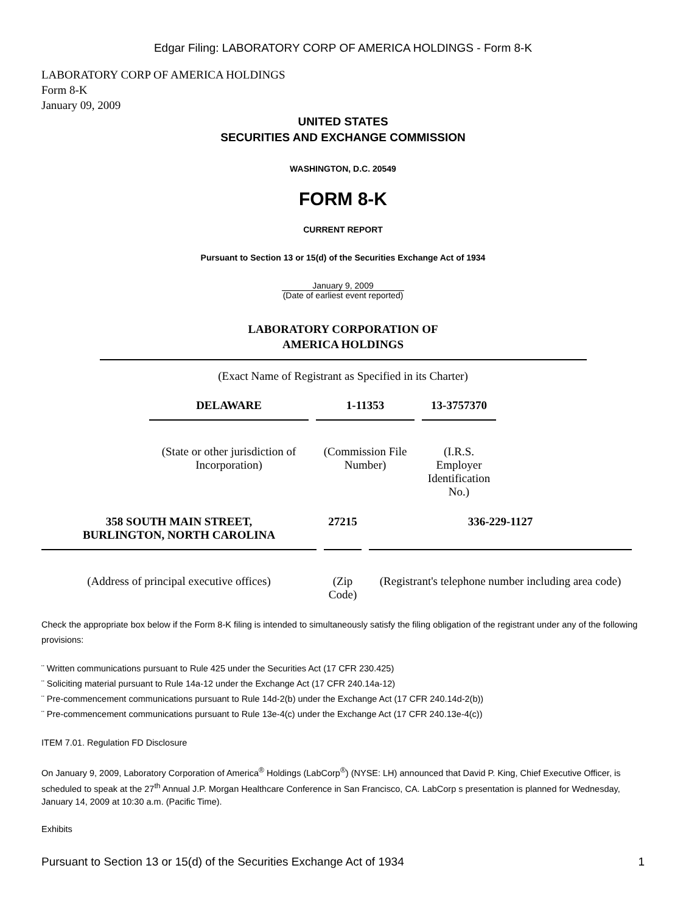Edgar Filing: LABORATORY CORP OF AMERICA HOLDINGS - Form 8-K
LABORATORY CORP OF AMERICA HOLDINGS
Form 8-K
January 09, 2009
UNITED STATES
SECURITIES AND EXCHANGE COMMISSION
WASHINGTON, D.C. 20549
FORM 8-K
CURRENT REPORT
Pursuant to Section 13 or 15(d) of the Securities Exchange Act of 1934
January 9, 2009
(Date of earliest event reported)
LABORATORY CORPORATION OF
AMERICA HOLDINGS
(Exact Name of Registrant as Specified in its Charter)
| DELAWARE | 1-11353 | 13-3757370 |
| (State or other jurisdiction of Incorporation) | (Commission File Number) | (I.R.S. Employer Identification No.) |
| 358 SOUTH MAIN STREET, BURLINGTON, NORTH CAROLINA | 27215 | 336-229-1127 |
| (Address of principal executive offices) | (Zip Code) | (Registrant's telephone number including area code) |
Check the appropriate box below if the Form 8-K filing is intended to simultaneously satisfy the filing obligation of the registrant under any of the following provisions:
¨ Written communications pursuant to Rule 425 under the Securities Act (17 CFR 230.425)
¨ Soliciting material pursuant to Rule 14a-12 under the Exchange Act (17 CFR 240.14a-12)
¨ Pre-commencement communications pursuant to Rule 14d-2(b) under the Exchange Act (17 CFR 240.14d-2(b))
¨ Pre-commencement communications pursuant to Rule 13e-4(c) under the Exchange Act (17 CFR 240.13e-4(c))
ITEM 7.01. Regulation FD Disclosure
On January 9, 2009, Laboratory Corporation of America<sup>®</sup> Holdings (LabCorp<sup>®</sup>) (NYSE: LH) announced that David P. King, Chief Executive Officer, is scheduled to speak at the 27<sup>th</sup> Annual J.P. Morgan Healthcare Conference in San Francisco, CA. LabCorp s presentation is planned for Wednesday, January 14, 2009 at 10:30 a.m. (Pacific Time).
Exhibits
Pursuant to Section 13 or 15(d) of the Securities Exchange Act of 1934 1